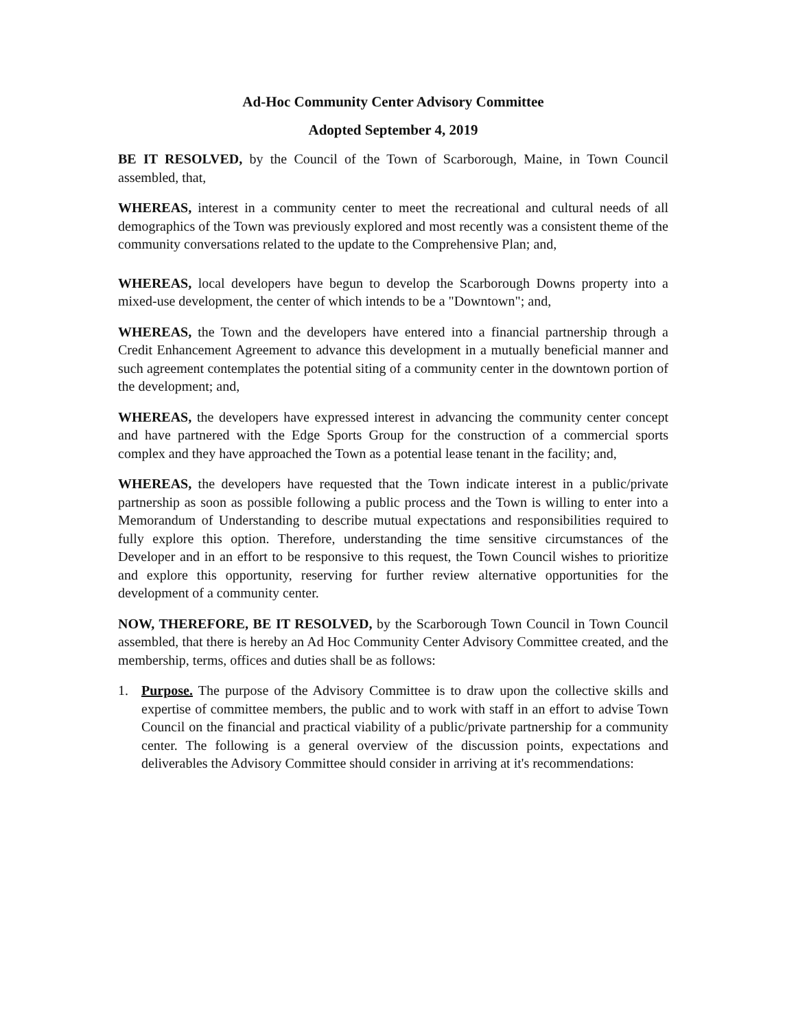Ad-Hoc Community Center Advisory Committee
Adopted September 4, 2019
BE IT RESOLVED, by the Council of the Town of Scarborough, Maine, in Town Council assembled, that,
WHEREAS, interest in a community center to meet the recreational and cultural needs of all demographics of the Town was previously explored and most recently was a consistent theme of the community conversations related to the update to the Comprehensive Plan; and,
WHEREAS, local developers have begun to develop the Scarborough Downs property into a mixed-use development, the center of which intends to be a "Downtown"; and,
WHEREAS, the Town and the developers have entered into a financial partnership through a Credit Enhancement Agreement to advance this development in a mutually beneficial manner and such agreement contemplates the potential siting of a community center in the downtown portion of the development; and,
WHEREAS, the developers have expressed interest in advancing the community center concept and have partnered with the Edge Sports Group for the construction of a commercial sports complex and they have approached the Town as a potential lease tenant in the facility; and,
WHEREAS, the developers have requested that the Town indicate interest in a public/private partnership as soon as possible following a public process and the Town is willing to enter into a Memorandum of Understanding to describe mutual expectations and responsibilities required to fully explore this option. Therefore, understanding the time sensitive circumstances of the Developer and in an effort to be responsive to this request, the Town Council wishes to prioritize and explore this opportunity, reserving for further review alternative opportunities for the development of a community center.
NOW, THEREFORE, BE IT RESOLVED, by the Scarborough Town Council in Town Council assembled, that there is hereby an Ad Hoc Community Center Advisory Committee created, and the membership, terms, offices and duties shall be as follows:
1. Purpose. The purpose of the Advisory Committee is to draw upon the collective skills and expertise of committee members, the public and to work with staff in an effort to advise Town Council on the financial and practical viability of a public/private partnership for a community center. The following is a general overview of the discussion points, expectations and deliverables the Advisory Committee should consider in arriving at it's recommendations: